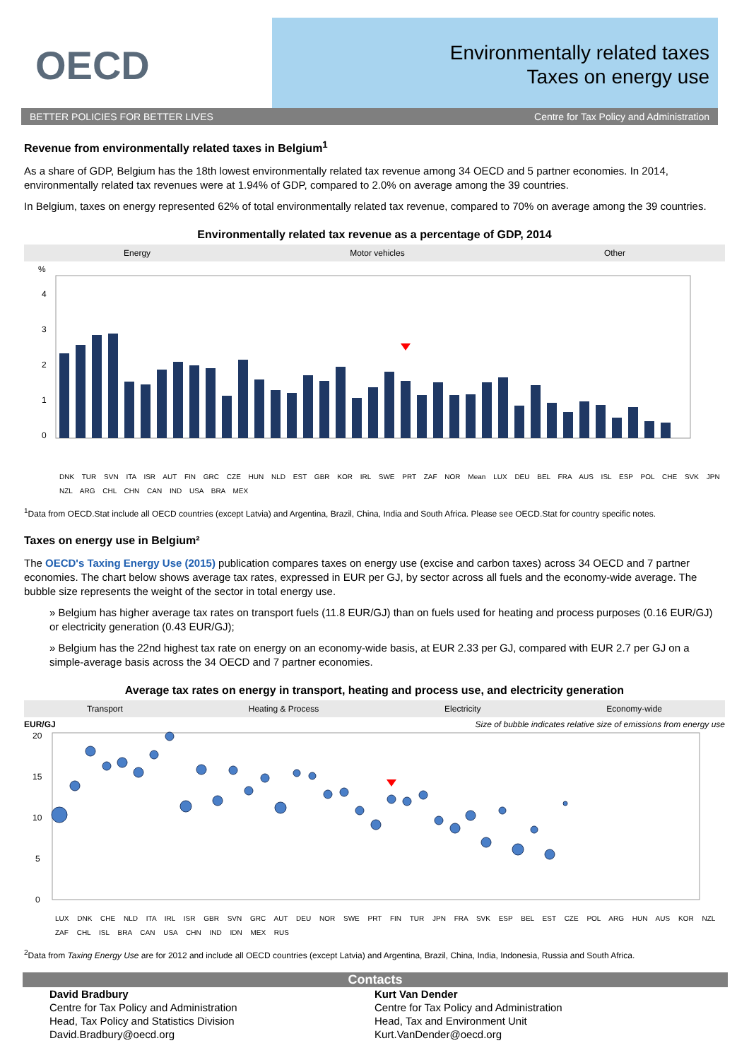OECD
Environmentally related taxes
Taxes on energy use
BETTER POLICIES FOR BETTER LIVES Centre for Tax Policy and Administration
Revenue from environmentally related taxes in Belgium<sup>1</sup>
As a share of GDP, Belgium has the 18th lowest environmentally related tax revenue among 34 OECD and 5 partner economies. In 2014, environmentally related tax revenues were at 1.94% of GDP, compared to 2.0% on average among the 39 countries.
In Belgium, taxes on energy represented 62% of total environmentally related tax revenue, compared to 70% on average among the 39 countries.
Environmentally related tax revenue as a percentage of GDP, 2014
Energy Motor vehicles Other
%
4
3
2
1
0
DNK TUR SVN ITA ISR AUT FIN GRC CZE HUN NLD EST GBR KOR IRL SWE PRT ZAF NOR Mean LUX DEU BEL FRA AUS ISL ESP POL CHE SVK JPN NZL ARG CHL CHN CAN IND USA BRA MEX
<sup>1</sup> Data from OECD.Stat include all OECD countries (except Latvia) and Argentina, Brazil, China, India and South Africa. Please see OECD.Stat for country specific notes.
Taxes on energy use in Belgium²
The OECD's Taxing Energy Use (2015) publication compares taxes on energy use (excise and carbon taxes) across 34 OECD and 7 partner economies. The chart below shows average tax rates, expressed in EUR per GJ, by sector across all fuels and the economy-wide average. The bubble size represents the weight of the sector in total energy use.
» Belgium has higher average tax rates on transport fuels (11.8 EUR/GJ) than on fuels used for heating and process purposes (0.16 EUR/GJ) or electricity generation (0.43 EUR/GJ);
» Belgium has the 22nd highest tax rate on energy on an economy-wide basis, at EUR 2.33 per GJ, compared with EUR 2.7 per GJ on a simple-average basis across the 34 OECD and 7 partner economies.
Average tax rates on energy in transport, heating and process use, and electricity generation
Transport Heating & Process Electricity Economy-wide
EUR/GJ Size of bubble indicates relative size of emissions from energy use
20
15
10
5
0
LUX DNK CHE NLD ITA IRL ISR GBR SVN GRC AUT DEU NOR SWE PRT FIN TUR JPN FRA SVK ESP BEL EST CZE POL ARG HUN AUS KOR NZL ZAF CHL ISL BRA CAN USA CHN IND IDN MEX RUS
<sup>2</sup> Data from Taxing Energy Use are for 2012 and include all OECD countries (except Latvia) and Argentina, Brazil, China, India, Indonesia, Russia and South Africa.
Contacts
David Bradbury
Centre for Tax Policy and Administration
Head, Tax Policy and Statistics Division
David.Bradbury@oecd.org
Kurt Van Dender
Centre for Tax Policy and Administration
Head, Tax and Environment Unit
Kurt.VanDender@oecd.org